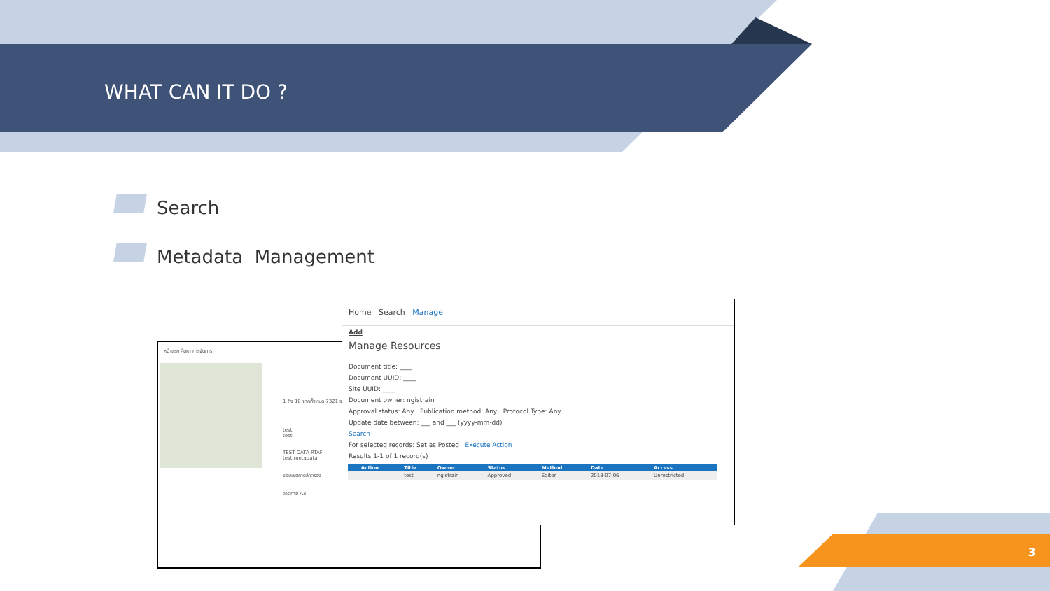WHAT CAN IT DO ?
Search
Metadata Management
หน้าแรก ค้นหา การจัดการ
1 ถึง 10 จากทั้งหมด 7321 รายการ
test
test
TEST DATA RTAF
test metadata
ขอบเขตการปกครอง
ลาดกาย A3
Home Search Manage
Add
Manage Resources
Document title: ____
Document UUID: ____
Site UUID: ____
Document owner: ngistrain
Approval status: Any Publication method: Any Protocol Type: Any
Update date between: ___ and ___ (yyyy-mm-dd)
Search
For selected records: Set as Posted Execute Action
Results 1-1 of 1 record(s)
| | Action | Title | Owner | Status | Method | Date | Access |
| --- | --- | --- | --- | --- | --- | --- | --- |
| | | test | ngistrain | Approved | Editor | 2018-07-06 | Unrestricted |
3